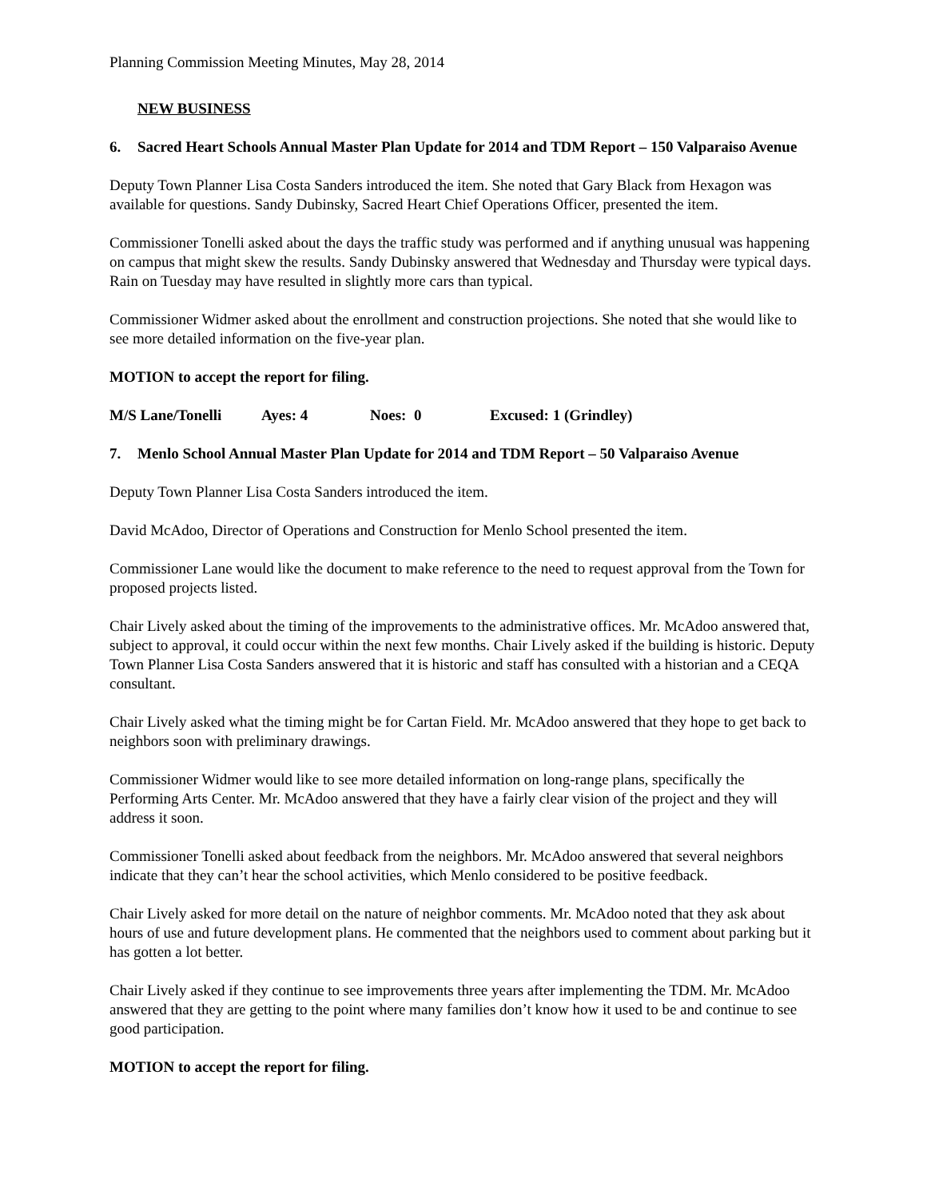Planning Commission Meeting Minutes, May 28, 2014
NEW BUSINESS
6. Sacred Heart Schools Annual Master Plan Update for 2014 and TDM Report – 150 Valparaiso Avenue
Deputy Town Planner Lisa Costa Sanders introduced the item. She noted that Gary Black from Hexagon was available for questions. Sandy Dubinsky, Sacred Heart Chief Operations Officer, presented the item.
Commissioner Tonelli asked about the days the traffic study was performed and if anything unusual was happening on campus that might skew the results. Sandy Dubinsky answered that Wednesday and Thursday were typical days. Rain on Tuesday may have resulted in slightly more cars than typical.
Commissioner Widmer asked about the enrollment and construction projections. She noted that she would like to see more detailed information on the five-year plan.
MOTION to accept the report for filing.
M/S Lane/Tonelli Ayes: 4 Noes: 0 Excused: 1 (Grindley)
7. Menlo School Annual Master Plan Update for 2014 and TDM Report – 50 Valparaiso Avenue
Deputy Town Planner Lisa Costa Sanders introduced the item.
David McAdoo, Director of Operations and Construction for Menlo School presented the item.
Commissioner Lane would like the document to make reference to the need to request approval from the Town for proposed projects listed.
Chair Lively asked about the timing of the improvements to the administrative offices. Mr. McAdoo answered that, subject to approval, it could occur within the next few months. Chair Lively asked if the building is historic. Deputy Town Planner Lisa Costa Sanders answered that it is historic and staff has consulted with a historian and a CEQA consultant.
Chair Lively asked what the timing might be for Cartan Field. Mr. McAdoo answered that they hope to get back to neighbors soon with preliminary drawings.
Commissioner Widmer would like to see more detailed information on long-range plans, specifically the Performing Arts Center. Mr. McAdoo answered that they have a fairly clear vision of the project and they will address it soon.
Commissioner Tonelli asked about feedback from the neighbors. Mr. McAdoo answered that several neighbors indicate that they can’t hear the school activities, which Menlo considered to be positive feedback.
Chair Lively asked for more detail on the nature of neighbor comments. Mr. McAdoo noted that they ask about hours of use and future development plans. He commented that the neighbors used to comment about parking but it has gotten a lot better.
Chair Lively asked if they continue to see improvements three years after implementing the TDM. Mr. McAdoo answered that they are getting to the point where many families don’t know how it used to be and continue to see good participation.
MOTION to accept the report for filing.